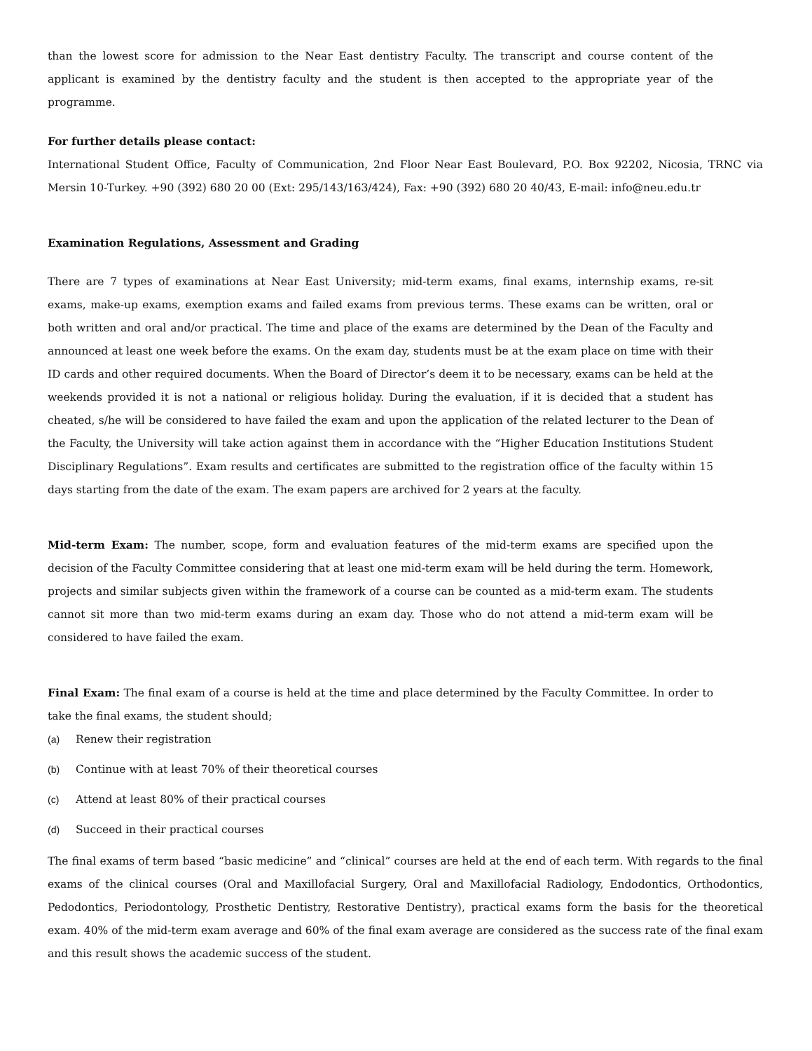than the lowest score for admission to the Near East dentistry Faculty. The transcript and course content of the applicant is examined by the dentistry faculty and the student is then accepted to the appropriate year of the programme.
For further details please contact:
International Student Office, Faculty of Communication, 2nd Floor Near East Boulevard, P.O. Box 92202, Nicosia, TRNC via Mersin 10-Turkey. +90 (392) 680 20 00 (Ext: 295/143/163/424), Fax: +90 (392) 680 20 40/43, E-mail: info@neu.edu.tr
Examination Regulations, Assessment and Grading
There are 7 types of examinations at Near East University; mid-term exams, final exams, internship exams, re-sit exams, make-up exams, exemption exams and failed exams from previous terms. These exams can be written, oral or both written and oral and/or practical. The time and place of the exams are determined by the Dean of the Faculty and announced at least one week before the exams. On the exam day, students must be at the exam place on time with their ID cards and other required documents. When the Board of Director’s deem it to be necessary, exams can be held at the weekends provided it is not a national or religious holiday. During the evaluation, if it is decided that a student has cheated, s/he will be considered to have failed the exam and upon the application of the related lecturer to the Dean of the Faculty, the University will take action against them in accordance with the “Higher Education Institutions Student Disciplinary Regulations”. Exam results and certificates are submitted to the registration office of the faculty within 15 days starting from the date of the exam. The exam papers are archived for 2 years at the faculty.
Mid-term Exam: The number, scope, form and evaluation features of the mid-term exams are specified upon the decision of the Faculty Committee considering that at least one mid-term exam will be held during the term. Homework, projects and similar subjects given within the framework of a course can be counted as a mid-term exam. The students cannot sit more than two mid-term exams during an exam day. Those who do not attend a mid-term exam will be considered to have failed the exam.
Final Exam: The final exam of a course is held at the time and place determined by the Faculty Committee. In order to take the final exams, the student should;
(a) Renew their registration
(b) Continue with at least 70% of their theoretical courses
(c) Attend at least 80% of their practical courses
(d) Succeed in their practical courses
The final exams of term based “basic medicine” and “clinical” courses are held at the end of each term. With regards to the final exams of the clinical courses (Oral and Maxillofacial Surgery, Oral and Maxillofacial Radiology, Endodontics, Orthodontics, Pedodontics, Periodontology, Prosthetic Dentistry, Restorative Dentistry), practical exams form the basis for the theoretical exam. 40% of the mid-term exam average and 60% of the final exam average are considered as the success rate of the final exam and this result shows the academic success of the student.